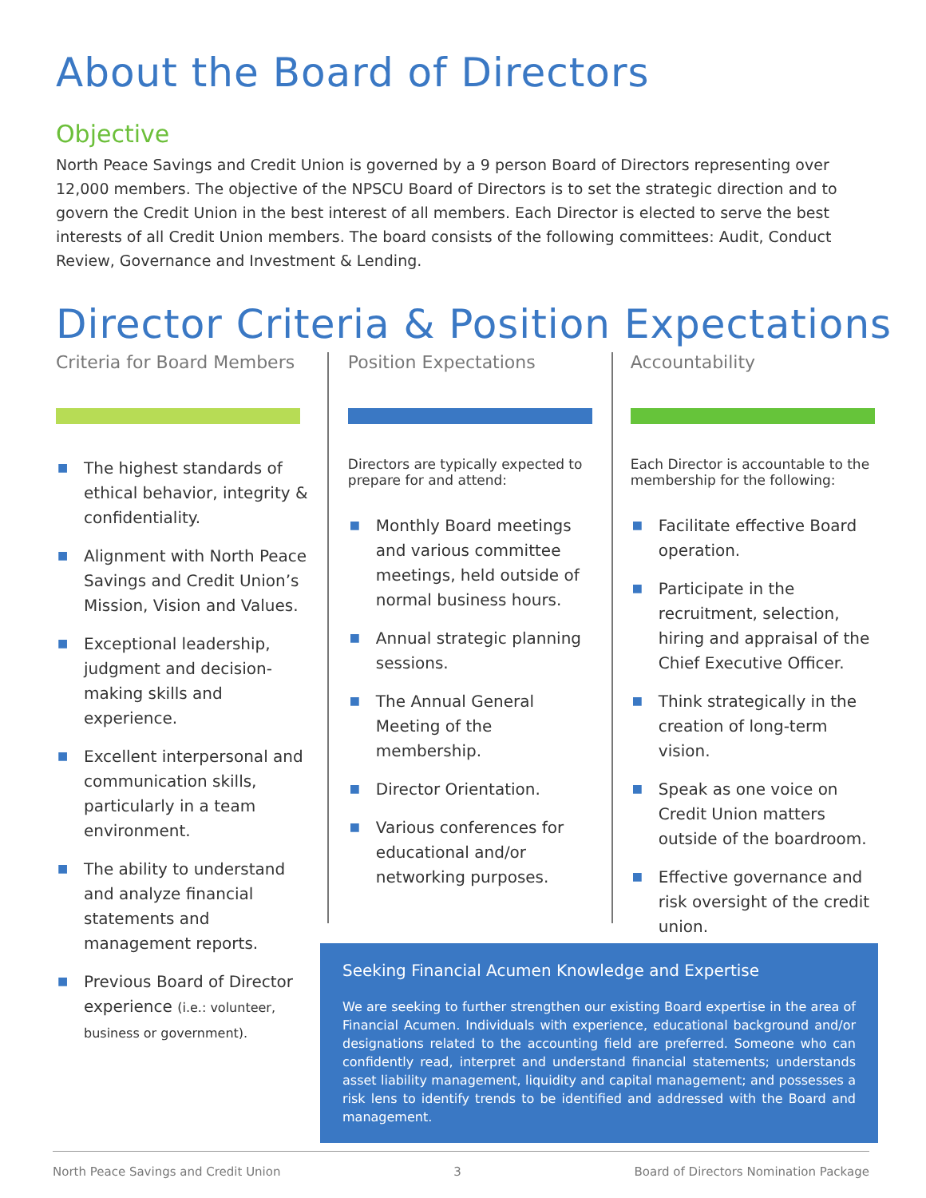About the Board of Directors
Objective
North Peace Savings and Credit Union is governed by a 9 person Board of Directors representing over 12,000 members. The objective of the NPSCU Board of Directors is to set the strategic direction and to govern the Credit Union in the best interest of all members. Each Director is elected to serve the best interests of all Credit Union members. The board consists of the following committees: Audit, Conduct Review, Governance and Investment & Lending.
Director Criteria & Position Expectations
Criteria for Board Members
■ The highest standards of ethical behavior, integrity & confidentiality.
■ Alignment with North Peace Savings and Credit Union’s Mission, Vision and Values.
■ Exceptional leadership, judgment and decision-making skills and experience.
■ Excellent interpersonal and communication skills, particularly in a team environment.
■ The ability to understand and analyze financial statements and management reports.
■ Previous Board of Director experience (i.e.: volunteer, business or government).
Position Expectations
Directors are typically expected to prepare for and attend:
■ Monthly Board meetings and various committee meetings, held outside of normal business hours.
■ Annual strategic planning sessions.
■ The Annual General Meeting of the membership.
■ Director Orientation.
■ Various conferences for educational and/or networking purposes.
Accountability
Each Director is accountable to the membership for the following:
■ Facilitate effective Board operation.
■ Participate in the recruitment, selection, hiring and appraisal of the Chief Executive Officer.
■ Think strategically in the creation of long-term vision.
■ Speak as one voice on Credit Union matters outside of the boardroom.
■ Effective governance and risk oversight of the credit union.
Seeking Financial Acumen Knowledge and Expertise
We are seeking to further strengthen our existing Board expertise in the area of Financial Acumen. Individuals with experience, educational background and/or designations related to the accounting field are preferred. Someone who can confidently read, interpret and understand financial statements; understands asset liability management, liquidity and capital management; and possesses a risk lens to identify trends to be identified and addressed with the Board and management.
North Peace Savings and Credit Union 3 Board of Directors Nomination Package